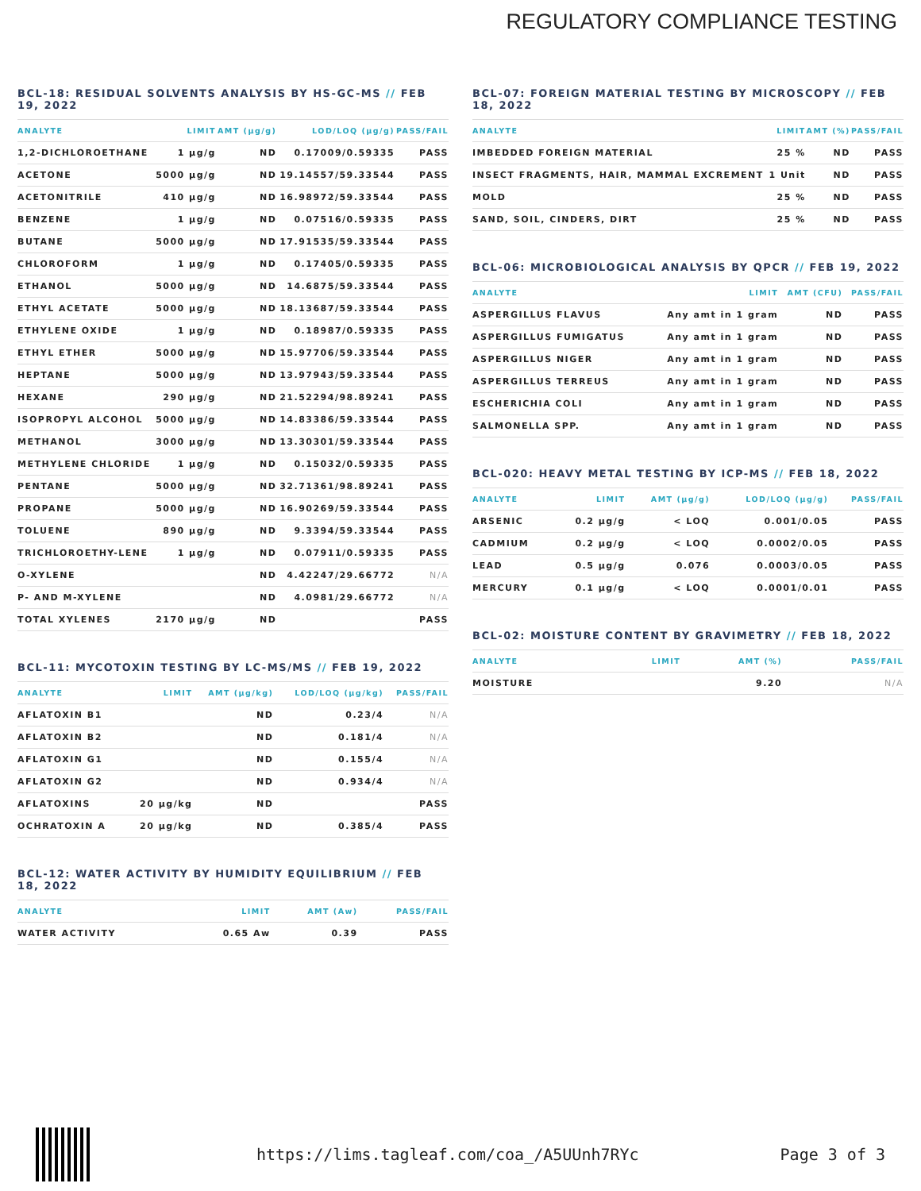REGULATORY COMPLIANCE TESTING
BCL-18: RESIDUAL SOLVENTS ANALYSIS BY HS-GC-MS // FEB 19, 2022
| ANALYTE | LIMIT | AMT (µg/g) | LOD/LOQ (µg/g) | PASS/FAIL |
| --- | --- | --- | --- | --- |
| 1,2-DICHLOROETHANE | 1 µg/g | ND | 0.17009/0.59335 | PASS |
| ACETONE | 5000 µg/g | ND | 19.14557/59.33544 | PASS |
| ACETONITRILE | 410 µg/g | ND | 16.98972/59.33544 | PASS |
| BENZENE | 1 µg/g | ND | 0.07516/0.59335 | PASS |
| BUTANE | 5000 µg/g | ND | 17.91535/59.33544 | PASS |
| CHLOROFORM | 1 µg/g | ND | 0.17405/0.59335 | PASS |
| ETHANOL | 5000 µg/g | ND | 14.6875/59.33544 | PASS |
| ETHYL ACETATE | 5000 µg/g | ND | 18.13687/59.33544 | PASS |
| ETHYLENE OXIDE | 1 µg/g | ND | 0.18987/0.59335 | PASS |
| ETHYL ETHER | 5000 µg/g | ND | 15.97706/59.33544 | PASS |
| HEPTANE | 5000 µg/g | ND | 13.97943/59.33544 | PASS |
| HEXANE | 290 µg/g | ND | 21.52294/98.89241 | PASS |
| ISOPROPYL ALCOHOL | 5000 µg/g | ND | 14.83386/59.33544 | PASS |
| METHANOL | 3000 µg/g | ND | 13.30301/59.33544 | PASS |
| METHYLENE CHLORIDE | 1 µg/g | ND | 0.15032/0.59335 | PASS |
| PENTANE | 5000 µg/g | ND | 32.71361/98.89241 | PASS |
| PROPANE | 5000 µg/g | ND | 16.90269/59.33544 | PASS |
| TOLUENE | 890 µg/g | ND | 9.3394/59.33544 | PASS |
| TRICHLOROETHY-LENE | 1 µg/g | ND | 0.07911/0.59335 | PASS |
| O-XYLENE | | ND | 4.42247/29.66772 | N/A |
| P- AND M-XYLENE | | ND | 4.0981/29.66772 | N/A |
| TOTAL XYLENES | 2170 µg/g | ND | | PASS |
BCL-11: MYCOTOXIN TESTING BY LC-MS/MS // FEB 19, 2022
| ANALYTE | LIMIT | AMT (µg/kg) | LOD/LOQ (µg/kg) | PASS/FAIL |
| --- | --- | --- | --- | --- |
| AFLATOXIN B1 | | ND | 0.23/4 | N/A |
| AFLATOXIN B2 | | ND | 0.181/4 | N/A |
| AFLATOXIN G1 | | ND | 0.155/4 | N/A |
| AFLATOXIN G2 | | ND | 0.934/4 | N/A |
| AFLATOXINS | 20 µg/kg | ND | | PASS |
| OCHRATOXIN A | 20 µg/kg | ND | 0.385/4 | PASS |
BCL-12: WATER ACTIVITY BY HUMIDITY EQUILIBRIUM // FEB 18, 2022
| ANALYTE | LIMIT | AMT (Aw) | PASS/FAIL |
| --- | --- | --- | --- |
| WATER ACTIVITY | 0.65 Aw | 0.39 | PASS |
BCL-07: FOREIGN MATERIAL TESTING BY MICROSCOPY // FEB 18, 2022
| ANALYTE | LIMIT | AMT (%) | PASS/FAIL |
| --- | --- | --- | --- |
| IMBEDDED FOREIGN MATERIAL | 25 % | ND | PASS |
| INSECT FRAGMENTS, HAIR, MAMMAL EXCREMENT | 1 Unit | ND | PASS |
| MOLD | 25 % | ND | PASS |
| SAND, SOIL, CINDERS, DIRT | 25 % | ND | PASS |
BCL-06: MICROBIOLOGICAL ANALYSIS BY QPCR // FEB 19, 2022
| ANALYTE | LIMIT | AMT (CFU) | PASS/FAIL |
| --- | --- | --- | --- |
| ASPERGILLUS FLAVUS | Any amt in 1 gram | ND | PASS |
| ASPERGILLUS FUMIGATUS | Any amt in 1 gram | ND | PASS |
| ASPERGILLUS NIGER | Any amt in 1 gram | ND | PASS |
| ASPERGILLUS TERREUS | Any amt in 1 gram | ND | PASS |
| ESCHERICHIA COLI | Any amt in 1 gram | ND | PASS |
| SALMONELLA SPP. | Any amt in 1 gram | ND | PASS |
BCL-020: HEAVY METAL TESTING BY ICP-MS // FEB 18, 2022
| ANALYTE | LIMIT | AMT (µg/g) | LOD/LOQ (µg/g) | PASS/FAIL |
| --- | --- | --- | --- | --- |
| ARSENIC | 0.2 µg/g | < LOQ | 0.001/0.05 | PASS |
| CADMIUM | 0.2 µg/g | < LOQ | 0.0002/0.05 | PASS |
| LEAD | 0.5 µg/g | 0.076 | 0.0003/0.05 | PASS |
| MERCURY | 0.1 µg/g | < LOQ | 0.0001/0.01 | PASS |
BCL-02: MOISTURE CONTENT BY GRAVIMETRY // FEB 18, 2022
| ANALYTE | LIMIT | AMT (%) | PASS/FAIL |
| --- | --- | --- | --- |
| MOISTURE | | 9.20 | N/A |
https://lims.tagleaf.com/coa_/A5UUnh7RYc Page 3 of 3